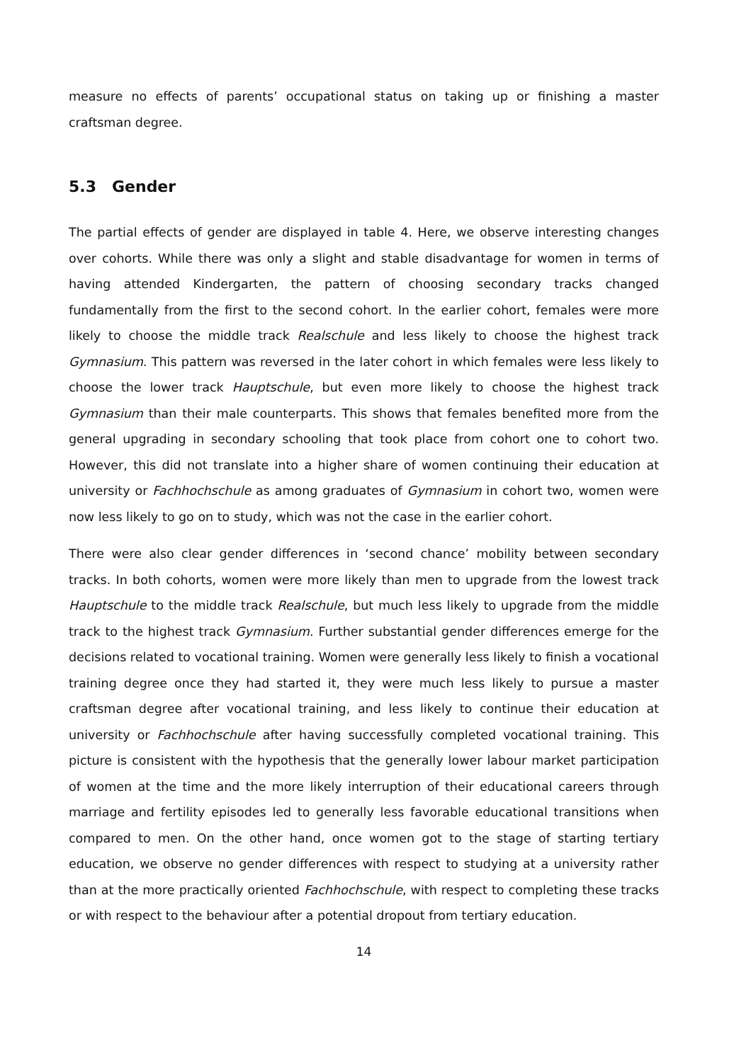measure no effects of parents’ occupational status on taking up or finishing a master craftsman degree.
5.3 Gender
The partial effects of gender are displayed in table 4. Here, we observe interesting changes over cohorts. While there was only a slight and stable disadvantage for women in terms of having attended Kindergarten, the pattern of choosing secondary tracks changed fundamentally from the first to the second cohort. In the earlier cohort, females were more likely to choose the middle track Realschule and less likely to choose the highest track Gymnasium. This pattern was reversed in the later cohort in which females were less likely to choose the lower track Hauptschule, but even more likely to choose the highest track Gymnasium than their male counterparts. This shows that females benefited more from the general upgrading in secondary schooling that took place from cohort one to cohort two. However, this did not translate into a higher share of women continuing their education at university or Fachhochschule as among graduates of Gymnasium in cohort two, women were now less likely to go on to study, which was not the case in the earlier cohort.
There were also clear gender differences in ‘second chance’ mobility between secondary tracks. In both cohorts, women were more likely than men to upgrade from the lowest track Hauptschule to the middle track Realschule, but much less likely to upgrade from the middle track to the highest track Gymnasium. Further substantial gender differences emerge for the decisions related to vocational training. Women were generally less likely to finish a vocational training degree once they had started it, they were much less likely to pursue a master craftsman degree after vocational training, and less likely to continue their education at university or Fachhochschule after having successfully completed vocational training. This picture is consistent with the hypothesis that the generally lower labour market participation of women at the time and the more likely interruption of their educational careers through marriage and fertility episodes led to generally less favorable educational transitions when compared to men. On the other hand, once women got to the stage of starting tertiary education, we observe no gender differences with respect to studying at a university rather than at the more practically oriented Fachhochschule, with respect to completing these tracks or with respect to the behaviour after a potential dropout from tertiary education.
14